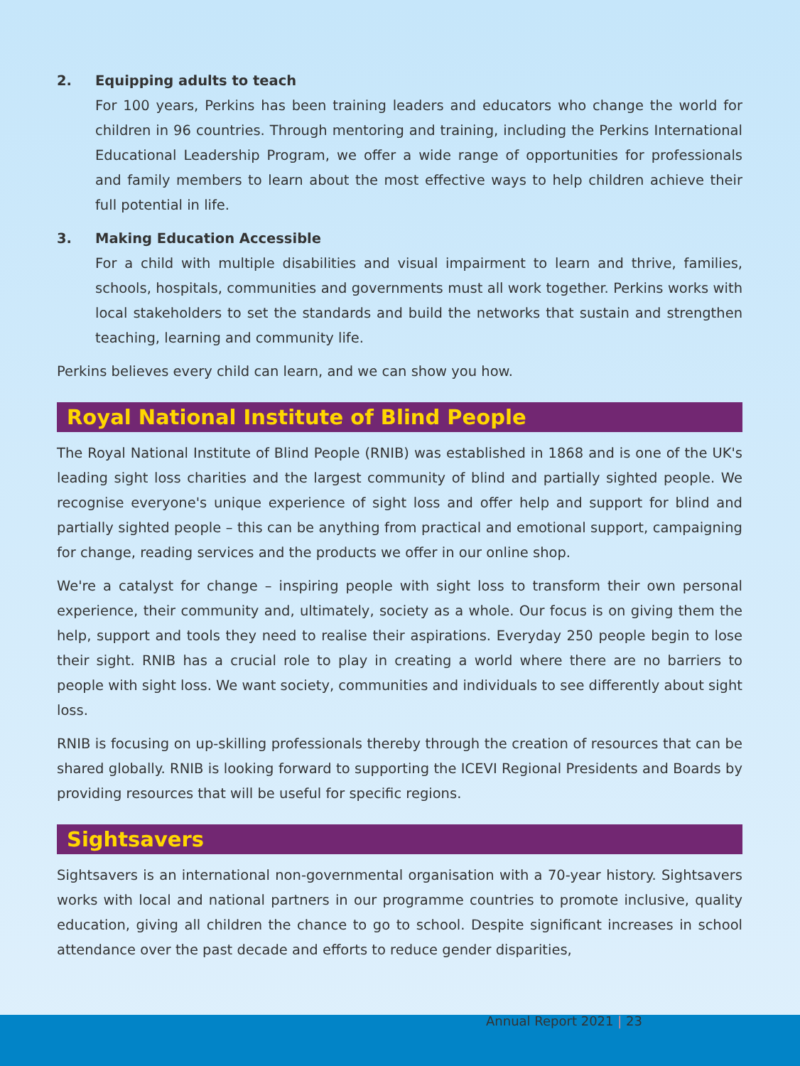2. Equipping adults to teach
For 100 years, Perkins has been training leaders and educators who change the world for children in 96 countries. Through mentoring and training, including the Perkins International Educational Leadership Program, we offer a wide range of opportunities for professionals and family members to learn about the most effective ways to help children achieve their full potential in life.
3. Making Education Accessible
For a child with multiple disabilities and visual impairment to learn and thrive, families, schools, hospitals, communities and governments must all work together. Perkins works with local stakeholders to set the standards and build the networks that sustain and strengthen teaching, learning and community life.
Perkins believes every child can learn, and we can show you how.
Royal National Institute of Blind People
The Royal National Institute of Blind People (RNIB) was established in 1868 and is one of the UK's leading sight loss charities and the largest community of blind and partially sighted people. We recognise everyone's unique experience of sight loss and offer help and support for blind and partially sighted people – this can be anything from practical and emotional support, campaigning for change, reading services and the products we offer in our online shop.
We're a catalyst for change – inspiring people with sight loss to transform their own personal experience, their community and, ultimately, society as a whole. Our focus is on giving them the help, support and tools they need to realise their aspirations. Everyday 250 people begin to lose their sight. RNIB has a crucial role to play in creating a world where there are no barriers to people with sight loss. We want society, communities and individuals to see differently about sight loss.
RNIB is focusing on up-skilling professionals thereby through the creation of resources that can be shared globally. RNIB is looking forward to supporting the ICEVI Regional Presidents and Boards by providing resources that will be useful for specific regions.
Sightsavers
Sightsavers is an international non-governmental organisation with a 70-year history. Sightsavers works with local and national partners in our programme countries to promote inclusive, quality education, giving all children the chance to go to school. Despite significant increases in school attendance over the past decade and efforts to reduce gender disparities,
Annual Report 2021 | 23